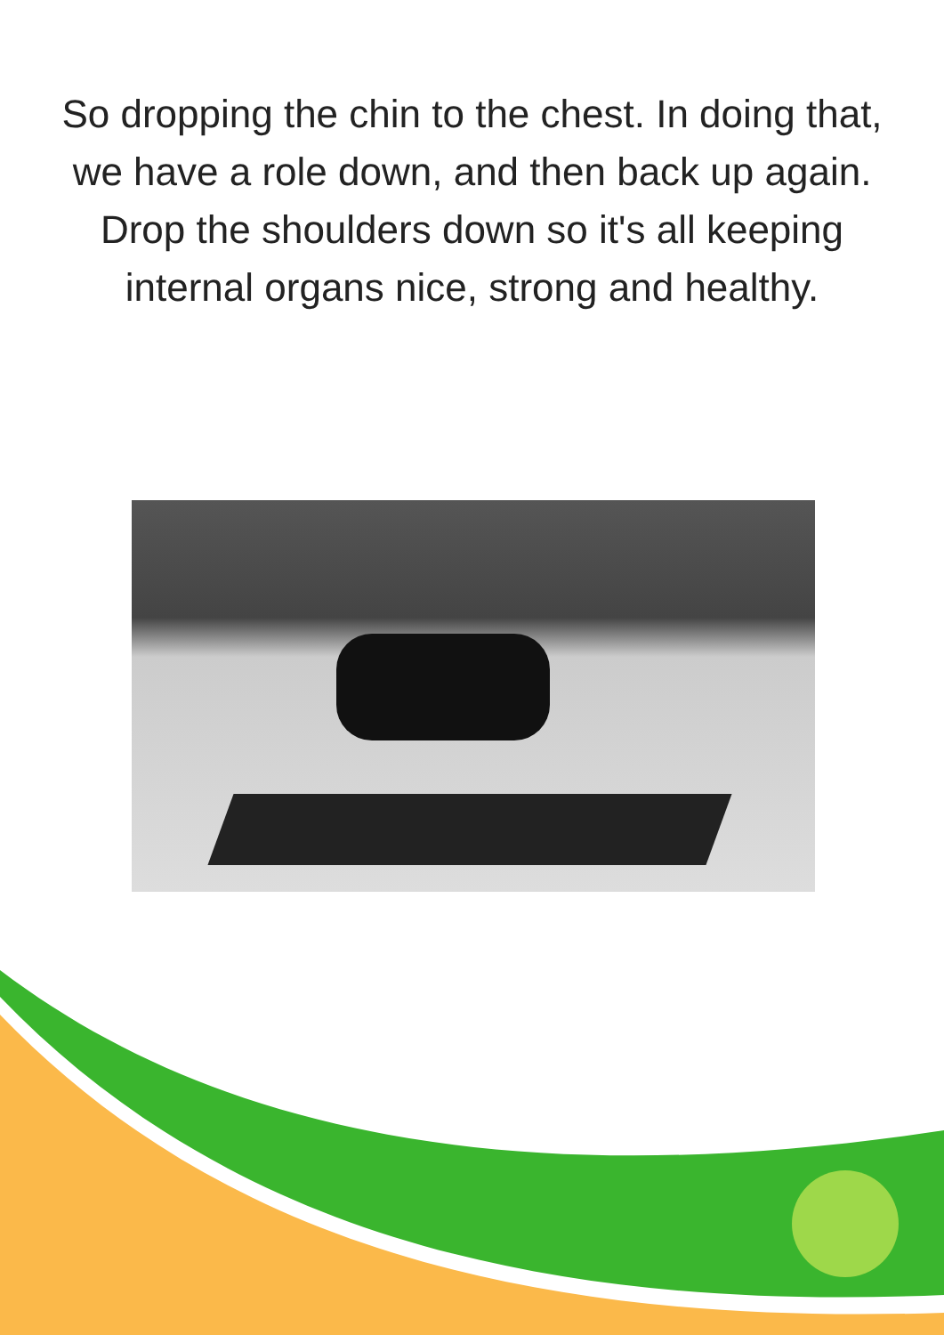So dropping the chin to the chest. In doing that, we have a role down, and then back up again. Drop the shoulders down so it's all keeping internal organs nice, strong and healthy.